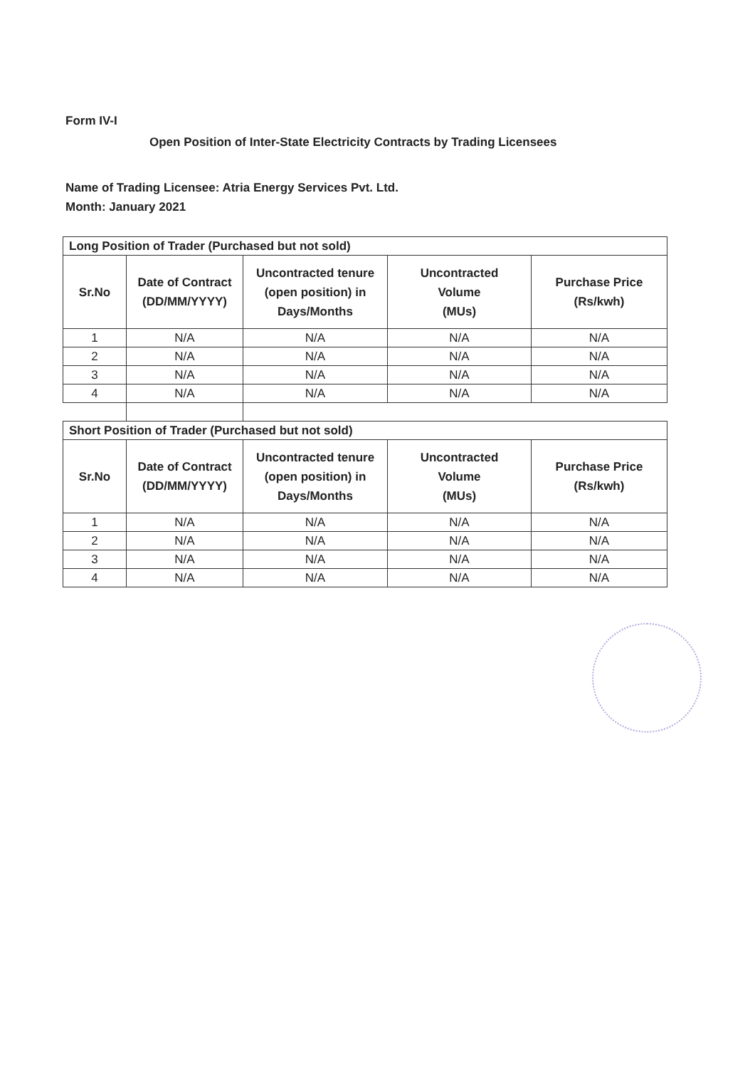Form IV-I
Open Position of Inter-State Electricity Contracts by Trading Licensees
Name of Trading Licensee: Atria Energy Services Pvt. Ltd.
Month: January 2021
| Long Position of Trader (Purchased but not sold) | | | | |
| Sr.No | Date of Contract (DD/MM/YYYY) | Uncontracted tenure (open position) in Days/Months | Uncontracted Volume (MUs) | Purchase Price (Rs/kwh) |
| 1 | N/A | N/A | N/A | N/A |
| 2 | N/A | N/A | N/A | N/A |
| 3 | N/A | N/A | N/A | N/A |
| 4 | N/A | N/A | N/A | N/A |
| Short Position of Trader (Purchased but not sold) | | | | |
| Sr.No | Date of Contract (DD/MM/YYYY) | Uncontracted tenure (open position) in Days/Months | Uncontracted Volume (MUs) | Purchase Price (Rs/kwh) |
| 1 | N/A | N/A | N/A | N/A |
| 2 | N/A | N/A | N/A | N/A |
| 3 | N/A | N/A | N/A | N/A |
| 4 | N/A | N/A | N/A | N/A |